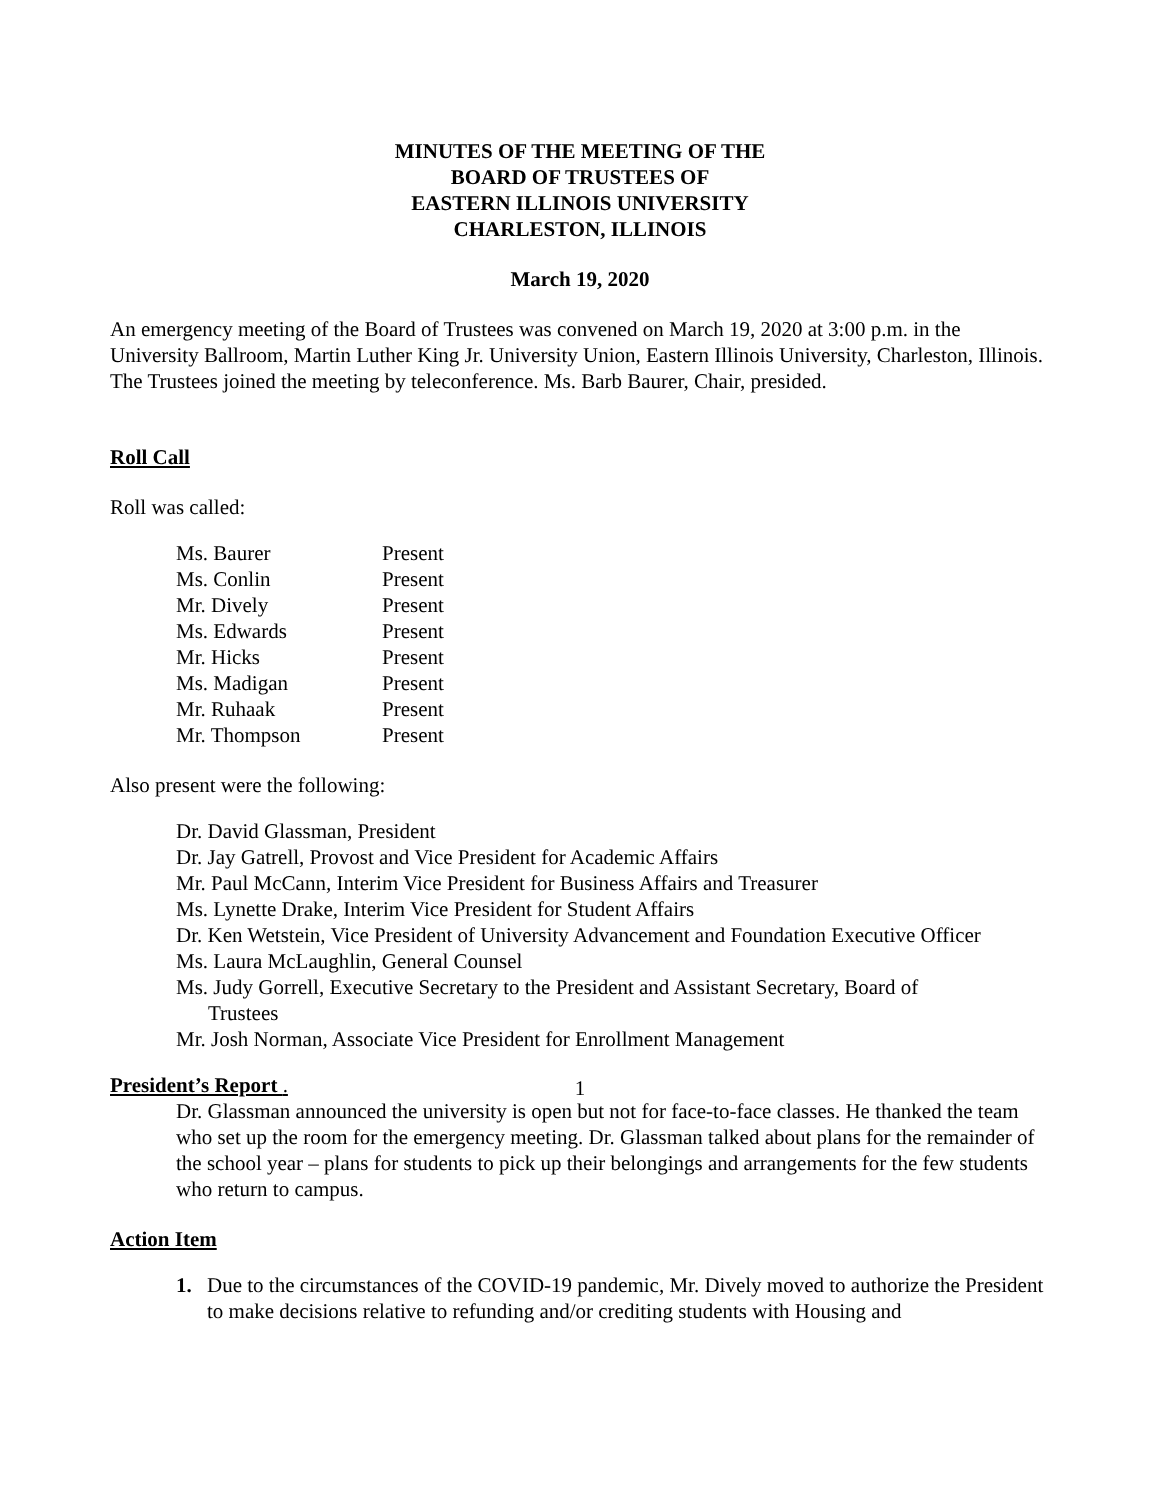MINUTES OF THE MEETING OF THE
BOARD OF TRUSTEES OF
EASTERN ILLINOIS UNIVERSITY
CHARLESTON, ILLINOIS
March 19, 2020
An emergency meeting of the Board of Trustees was convened on March 19, 2020 at 3:00 p.m. in the University Ballroom, Martin Luther King Jr. University Union, Eastern Illinois University, Charleston, Illinois. The Trustees joined the meeting by teleconference. Ms. Barb Baurer, Chair, presided.
Roll Call
Roll was called:
| Ms. Baurer | Present |
| Ms. Conlin | Present |
| Mr. Dively | Present |
| Ms. Edwards | Present |
| Mr. Hicks | Present |
| Ms. Madigan | Present |
| Mr. Ruhaak | Present |
| Mr. Thompson | Present |
Also present were the following:
Dr. David Glassman, President
Dr. Jay Gatrell, Provost and Vice President for Academic Affairs
Mr. Paul McCann, Interim Vice President for Business Affairs and Treasurer
Ms. Lynette Drake, Interim Vice President for Student Affairs
Dr. Ken Wetstein, Vice President of University Advancement and Foundation Executive Officer
Ms. Laura McLaughlin, General Counsel
Ms. Judy Gorrell, Executive Secretary to the President and Assistant Secretary, Board of
Trustees
Mr. Josh Norman, Associate Vice President for Enrollment Management
President’s Report .
Dr. Glassman announced the university is open but not for face-to-face classes. He thanked the team who set up the room for the emergency meeting. Dr. Glassman talked about plans for the remainder of the school year – plans for students to pick up their belongings and arrangements for the few students who return to campus.
Action Item
1. Due to the circumstances of the COVID-19 pandemic, Mr. Dively moved to authorize the President to make decisions relative to refunding and/or crediting students with Housing and
1